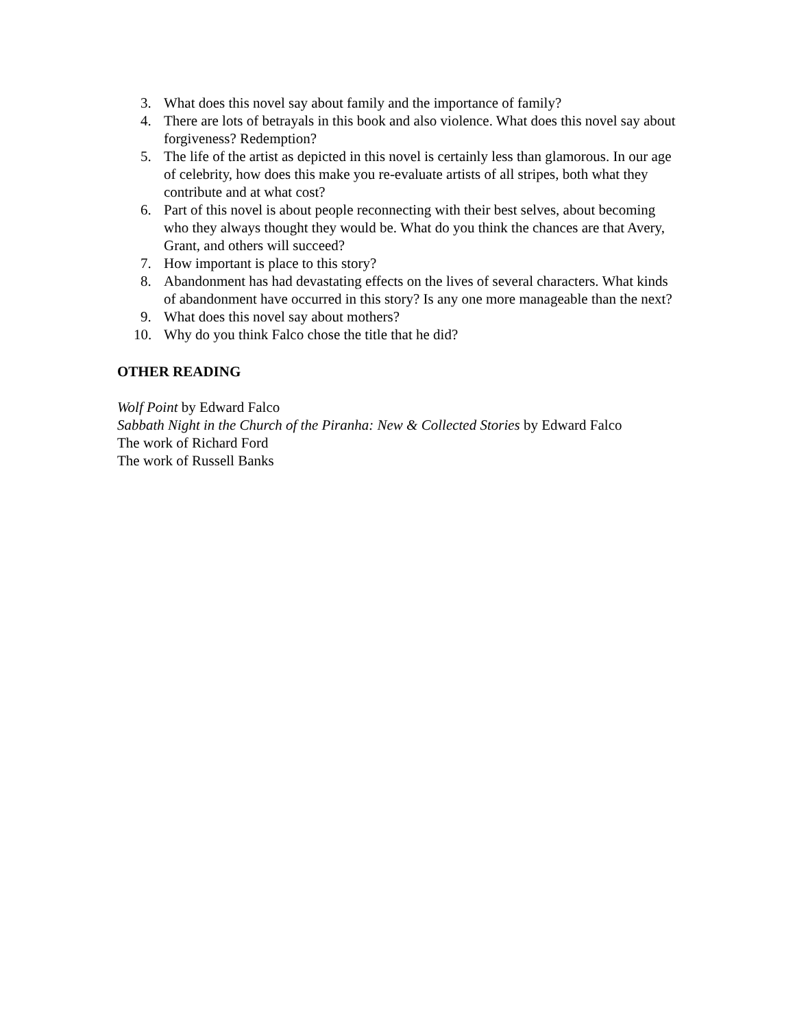3. What does this novel say about family and the importance of family?
4. There are lots of betrayals in this book and also violence. What does this novel say about forgiveness? Redemption?
5. The life of the artist as depicted in this novel is certainly less than glamorous. In our age of celebrity, how does this make you re-evaluate artists of all stripes, both what they contribute and at what cost?
6. Part of this novel is about people reconnecting with their best selves, about becoming who they always thought they would be. What do you think the chances are that Avery, Grant, and others will succeed?
7. How important is place to this story?
8. Abandonment has had devastating effects on the lives of several characters. What kinds of abandonment have occurred in this story? Is any one more manageable than the next?
9. What does this novel say about mothers?
10. Why do you think Falco chose the title that he did?
OTHER READING
Wolf Point by Edward Falco
Sabbath Night in the Church of the Piranha: New & Collected Stories by Edward Falco
The work of Richard Ford
The work of Russell Banks